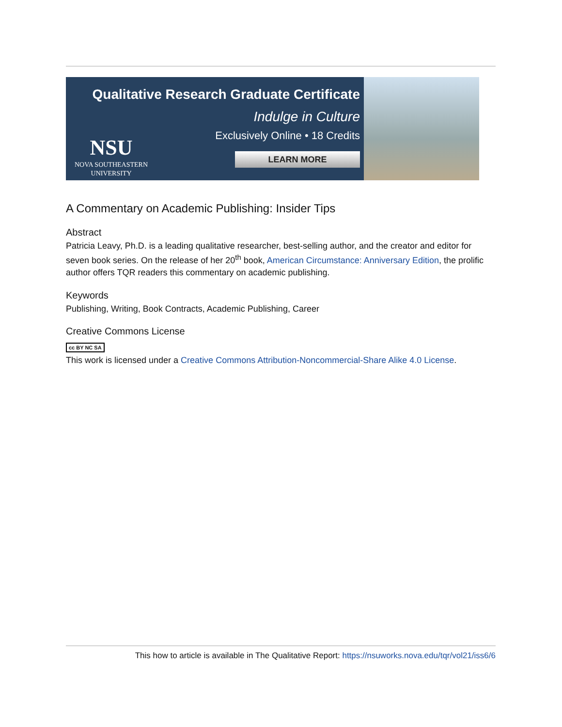Qualitative Research Graduate Certificate
Indulge in Culture
Exclusively Online • 18 Credits
LEARN MORE
NSU
NOVA SOUTHEASTERN
UNIVERSITY
A Commentary on Academic Publishing: Insider Tips
Abstract
Patricia Leavy, Ph.D. is a leading qualitative researcher, best-selling author, and the creator and editor for seven book series. On the release of her 20<sup>th</sup> book, American Circumstance: Anniversary Edition, the prolific author offers TQR readers this commentary on academic publishing.
Keywords
Publishing, Writing, Book Contracts, Academic Publishing, Career
Creative Commons License
cc BY NC SA
This work is licensed under a Creative Commons Attribution-Noncommercial-Share Alike 4.0 License.
This how to article is available in The Qualitative Report: https://nsuworks.nova.edu/tqr/vol21/iss6/6